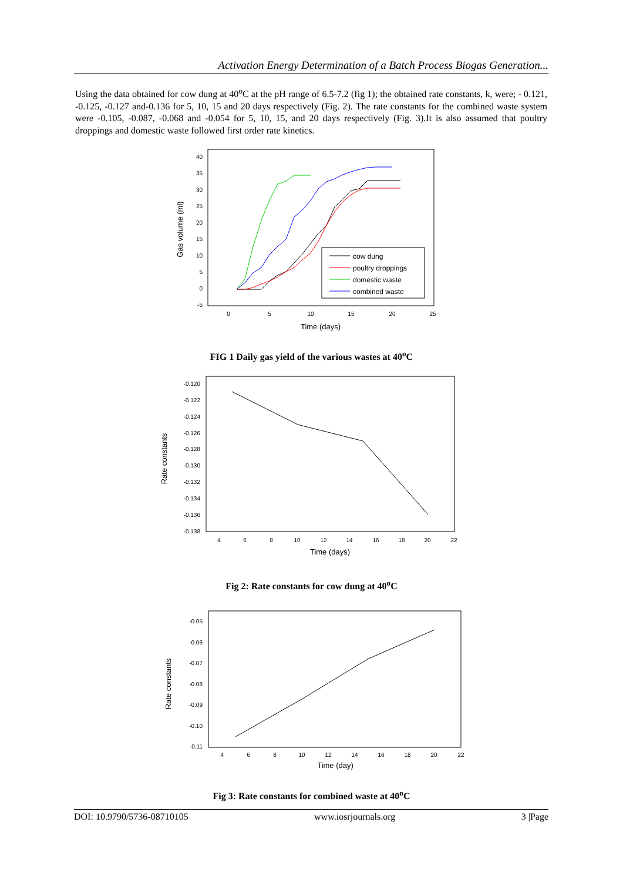Activation Energy Determination of a Batch Process Biogas Generation...
Using the data obtained for cow dung at 40<sup>o</sup>C at the pH range of 6.5-7.2 (fig 1); the obtained rate constants, k, were; - 0.121, -0.125, -0.127 and-0.136 for 5, 10, 15 and 20 days respectively (Fig. 2). The rate constants for the combined waste system were -0.105, -0.087, -0.068 and -0.054 for 5, 10, 15, and 20 days respectively (Fig. 3).It is also assumed that poultry droppings and domestic waste followed first order rate kinetics.
40
35
30
25
20
15
10
5
0
-5
0
5
10
15
20
25
Time (days)
Gas volume (ml)
cow dung
poultry droppings
domestic waste
combined waste
FIG 1 Daily gas yield of the various wastes at 40<sup>o</sup>C
-0.120
-0.122
-0.124
-0.126
-0.128
-0.130
-0.132
-0.134
-0.136
-0.138
4
6
8
10
12
14
16
18
20
22
Time (days)
Rate constants
Fig 2: Rate constants for cow dung at 40<sup>o</sup>C
-0.05
-0.06
-0.07
-0.08
-0.09
-0.10
-0.11
4
6
8
10
12
14
16
18
20
22
Time (day)
Rate constants
Fig 3: Rate constants for combined waste at 40<sup>o</sup>C
DOI: 10.9790/5736-08710105 www.iosrjournals.org 3 |Page